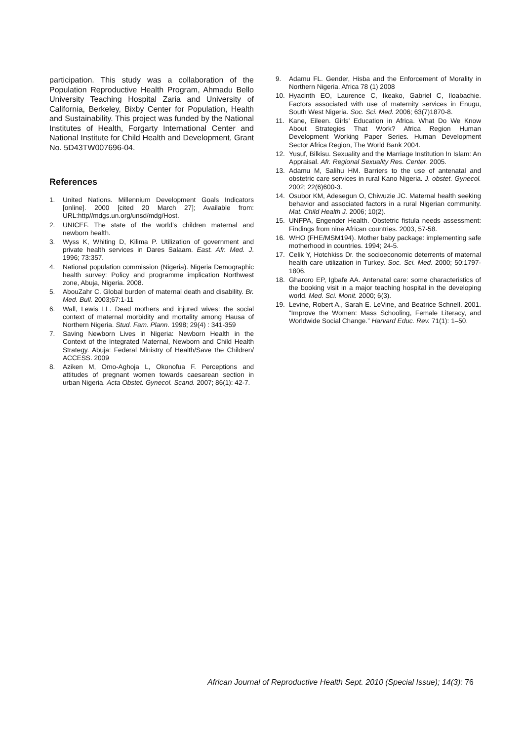participation. This study was a collaboration of the Population Reproductive Health Program, Ahmadu Bello University Teaching Hospital Zaria and University of California, Berkeley, Bixby Center for Population, Health and Sustainability. This project was funded by the National Institutes of Health, Forgarty International Center and National Institute for Child Health and Development, Grant No. 5D43TW007696-04.
References
1. United Nations. Millennium Development Goals Indicators [online]. 2000 [cited 20 March 27]; Available from: URL:http//mdgs.un.org/unsd/mdg/Host.
2. UNICEF. The state of the world’s children maternal and newborn health.
3. Wyss K, Whiting D, Kilima P. Utilization of government and private health services in Dares Salaam. East. Afr. Med. J. 1996; 73:357.
4. National population commission (Nigeria). Nigeria Demographic health survey: Policy and programme implication Northwest zone, Abuja, Nigeria. 2008.
5. AbouZahr C. Global burden of maternal death and disability. Br. Med. Bull. 2003;67:1-11
6. Wall, Lewis LL. Dead mothers and injured wives: the social context of maternal morbidity and mortality among Hausa of Northern Nigeria. Stud. Fam. Plann. 1998; 29(4) : 341-359
7. Saving Newborn Lives in Nigeria: Newborn Health in the Context of the Integrated Maternal, Newborn and Child Health Strategy. Abuja: Federal Ministry of Health/Save the Children/ ACCESS. 2009
8. Aziken M, Omo-Aghoja L, Okonofua F. Perceptions and attitudes of pregnant women towards caesarean section in urban Nigeria. Acta Obstet. Gynecol. Scand. 2007; 86(1): 42-7.
9. Adamu FL. Gender, Hisba and the Enforcement of Morality in Northern Nigeria. Africa 78 (1) 2008
10. Hyacinth EO, Laurence C, Ikeako, Gabriel C, Iloabachie. Factors associated with use of maternity services in Enugu, South West Nigeria. Soc. Sci. Med. 2006; 63(7)1870-8.
11. Kane, Eileen. Girls’ Education in Africa. What Do We Know About Strategies That Work? Africa Region Human Development Working Paper Series. Human Development Sector Africa Region, The World Bank 2004.
12. Yusuf, Bilkisu. Sexuality and the Marriage Institution In Islam: An Appraisal. Afr. Regional Sexuality Res. Center. 2005.
13. Adamu M, Salihu HM. Barriers to the use of antenatal and obstetric care services in rural Kano Nigeria. J. obstet. Gynecol. 2002; 22(6)600-3.
14. Osubor KM, Adesegun O, Chiwuzie JC. Maternal health seeking behavior and associated factors in a rural Nigerian community. Mat. Child Health J. 2006; 10(2).
15. UNFPA, Engender Health. Obstetric fistula needs assessment: Findings from nine African countries. 2003, 57-58.
16. WHO (FHE/MSM194). Mother baby package: implementing safe motherhood in countries. 1994; 24-5.
17. Celik Y, Hotchkiss Dr. the socioeconomic deterrents of maternal health care utilization in Turkey. Soc. Sci. Med. 2000; 50:1797-1806.
18. Gharoro EP, Igbafe AA. Antenatal care: some characteristics of the booking visit in a major teaching hospital in the developing world. Med. Sci. Monit. 2000; 6(3).
19. Levine, Robert A., Sarah E. LeVine, and Beatrice Schnell. 2001. “Improve the Women: Mass Schooling, Female Literacy, and Worldwide Social Change.” Harvard Educ. Rev. 71(1): 1–50.
African Journal of Reproductive Health Sept. 2010 (Special Issue); 14(3): 76